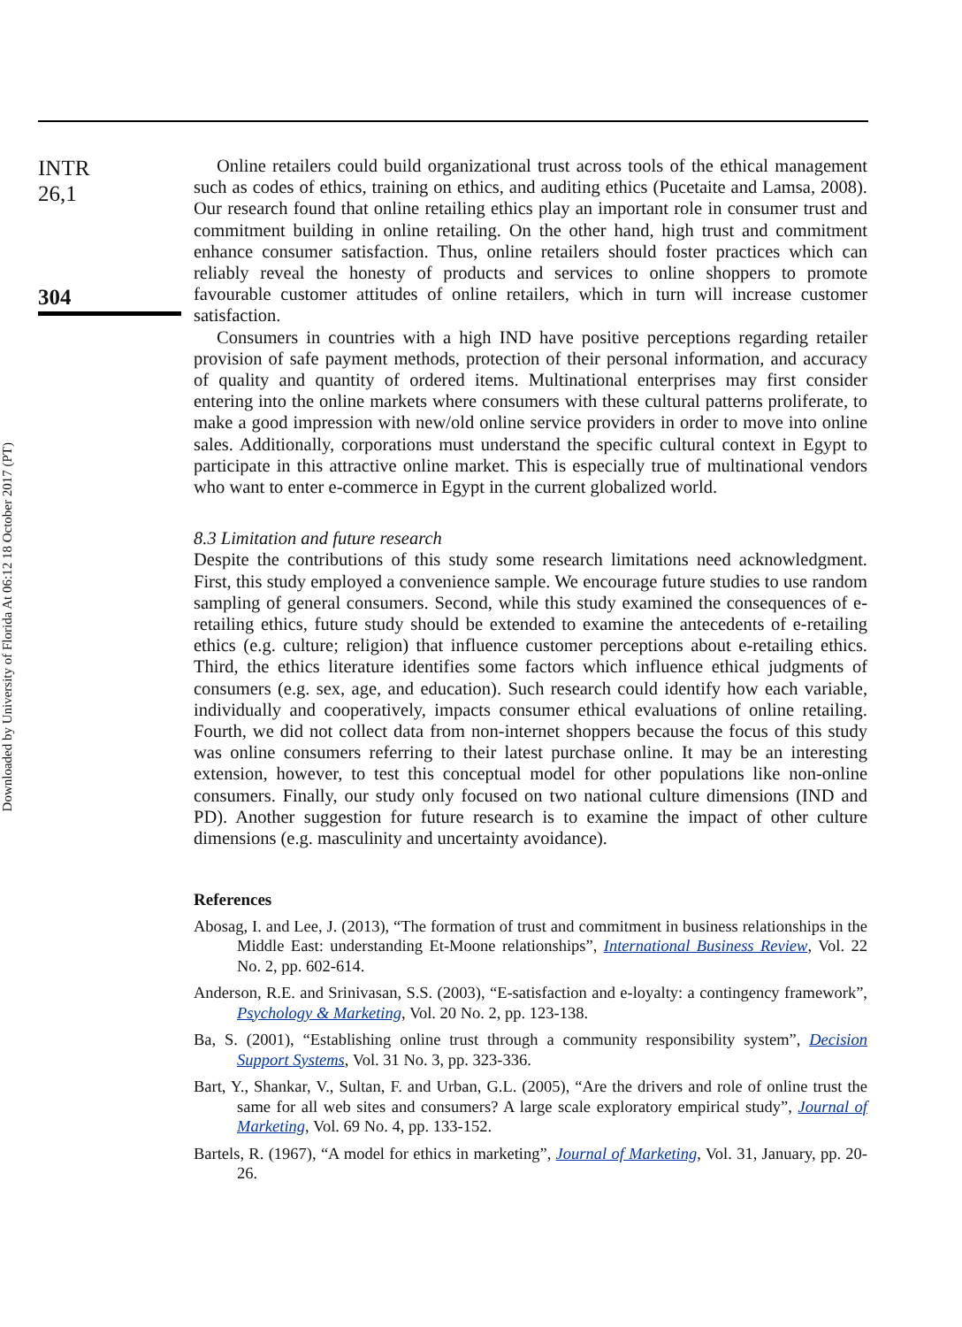Downloaded by University of Florida At 06:12 18 October 2017 (PT)
INTR
26,1
304
Online retailers could build organizational trust across tools of the ethical management such as codes of ethics, training on ethics, and auditing ethics (Pucetaite and Lamsa, 2008). Our research found that online retailing ethics play an important role in consumer trust and commitment building in online retailing. On the other hand, high trust and commitment enhance consumer satisfaction. Thus, online retailers should foster practices which can reliably reveal the honesty of products and services to online shoppers to promote favourable customer attitudes of online retailers, which in turn will increase customer satisfaction.
Consumers in countries with a high IND have positive perceptions regarding retailer provision of safe payment methods, protection of their personal information, and accuracy of quality and quantity of ordered items. Multinational enterprises may first consider entering into the online markets where consumers with these cultural patterns proliferate, to make a good impression with new/old online service providers in order to move into online sales. Additionally, corporations must understand the specific cultural context in Egypt to participate in this attractive online market. This is especially true of multinational vendors who want to enter e-commerce in Egypt in the current globalized world.
8.3 Limitation and future research
Despite the contributions of this study some research limitations need acknowledgment. First, this study employed a convenience sample. We encourage future studies to use random sampling of general consumers. Second, while this study examined the consequences of e-retailing ethics, future study should be extended to examine the antecedents of e-retailing ethics (e.g. culture; religion) that influence customer perceptions about e-retailing ethics. Third, the ethics literature identifies some factors which influence ethical judgments of consumers (e.g. sex, age, and education). Such research could identify how each variable, individually and cooperatively, impacts consumer ethical evaluations of online retailing. Fourth, we did not collect data from non-internet shoppers because the focus of this study was online consumers referring to their latest purchase online. It may be an interesting extension, however, to test this conceptual model for other populations like non-online consumers. Finally, our study only focused on two national culture dimensions (IND and PD). Another suggestion for future research is to examine the impact of other culture dimensions (e.g. masculinity and uncertainty avoidance).
References
Abosag, I. and Lee, J. (2013), “The formation of trust and commitment in business relationships in the Middle East: understanding Et-Moone relationships”, International Business Review, Vol. 22 No. 2, pp. 602-614.
Anderson, R.E. and Srinivasan, S.S. (2003), “E-satisfaction and e-loyalty: a contingency framework”, Psychology & Marketing, Vol. 20 No. 2, pp. 123-138.
Ba, S. (2001), “Establishing online trust through a community responsibility system”, Decision Support Systems, Vol. 31 No. 3, pp. 323-336.
Bart, Y., Shankar, V., Sultan, F. and Urban, G.L. (2005), “Are the drivers and role of online trust the same for all web sites and consumers? A large scale exploratory empirical study”, Journal of Marketing, Vol. 69 No. 4, pp. 133-152.
Bartels, R. (1967), “A model for ethics in marketing”, Journal of Marketing, Vol. 31, January, pp. 20-26.